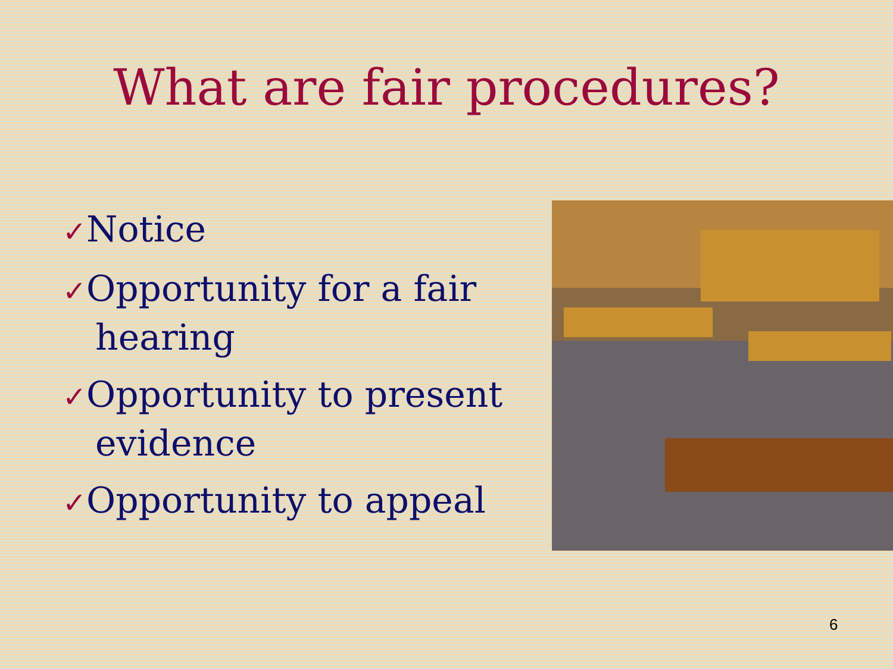What are fair procedures?
✓Notice
✓Opportunity for a fair hearing
✓Opportunity to present evidence
✓Opportunity to appeal
6